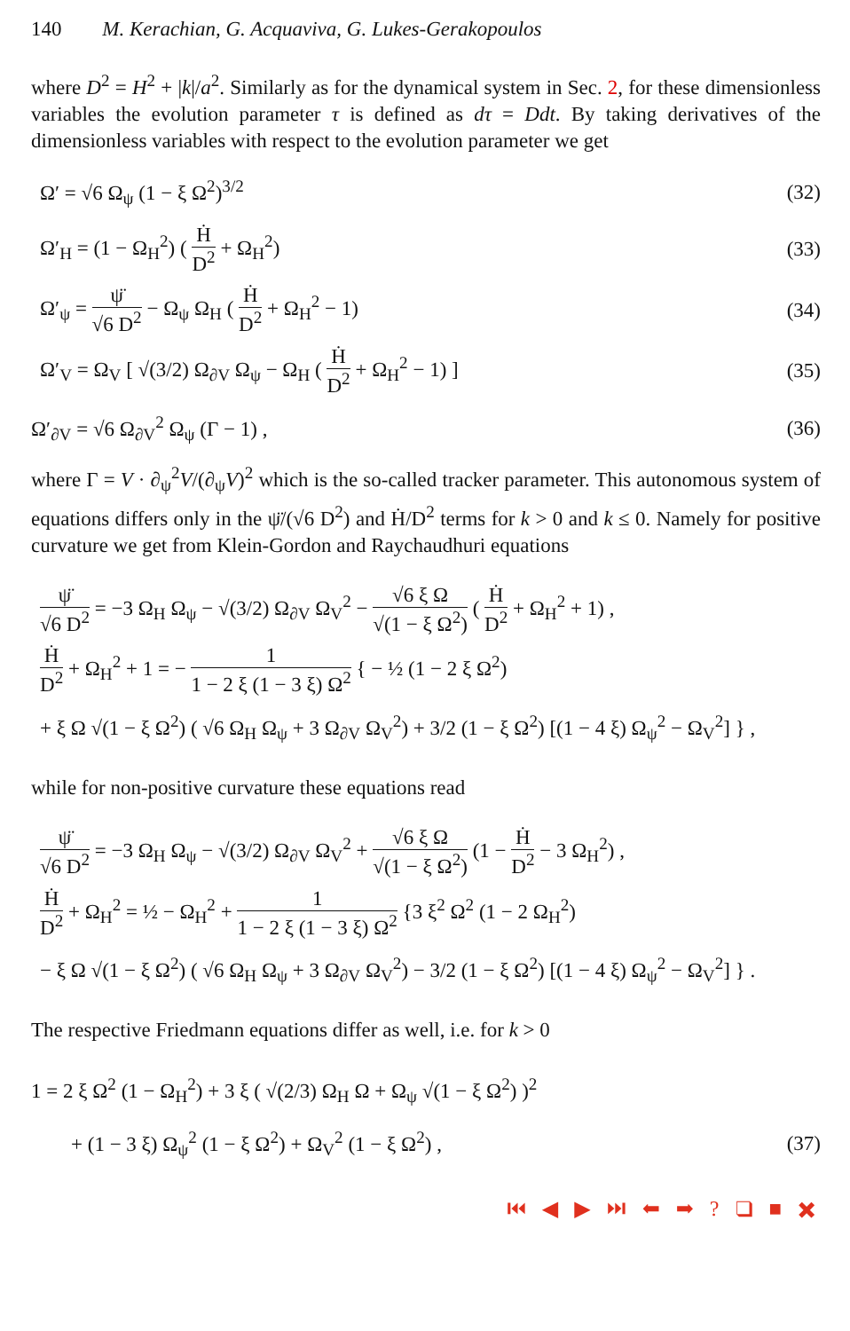140 M. Kerachian, G. Acquaviva, G. Lukes-Gerakopoulos
where D<sup>2</sup> = H<sup>2</sup> + |k|/a<sup>2</sup>. Similarly as for the dynamical system in Sec. 2, for these dimensionless variables the evolution parameter τ is defined as dτ = Ddt. By taking derivatives of the dimensionless variables with respect to the evolution parameter we get
Ω′ = √6 Ω<sub>ψ</sub> (1 − ξ Ω<sup>2</sup>)<sup>3/2</sup> (32)
Ω′<sub>H</sub> = (1 − Ω<sub>H</sub><sup>2</sup>) ( Ḣ D<sup>2</sup> + Ω<sub>H</sub><sup>2</sup>) (33)
Ω′<sub>ψ</sub> = ψ̈ √6 D<sup>2</sup> − Ω<sub>ψ</sub> Ω<sub>H</sub> ( Ḣ D<sup>2</sup> + Ω<sub>H</sub><sup>2</sup> − 1) (34)
Ω′<sub>V</sub> = Ω<sub>V</sub> [ √(3/2) Ω<sub>∂V</sub> Ω<sub>ψ</sub> − Ω<sub>H</sub> ( Ḣ D<sup>2</sup> + Ω<sub>H</sub><sup>2</sup> − 1) ] (35)
Ω′<sub>∂V</sub> = √6 Ω<sub>∂V</sub><sup>2</sup> Ω<sub>ψ</sub> (Γ − 1) , (36)
where Γ = V · ∂<sub>ψ</sub><sup>2</sup>V/(∂<sub>ψ</sub>V)<sup>2</sup> which is the so-called tracker parameter. This autonomous system of equations differs only in the ψ̈/(√6 D<sup>2</sup>) and Ḣ/D<sup>2</sup> terms for k > 0 and k ≤ 0. Namely for positive curvature we get from Klein-Gordon and Raychaudhuri equations
ψ̈ √6 D<sup>2</sup> = −3 Ω<sub>H</sub> Ω<sub>ψ</sub> − √(3/2) Ω<sub>∂V</sub> Ω<sub>V</sub><sup>2</sup> − √6 ξ Ω √(1 − ξ Ω<sup>2</sup>) ( Ḣ D<sup>2</sup> + Ω<sub>H</sub><sup>2</sup> + 1) ,
Ḣ D<sup>2</sup> + Ω<sub>H</sub><sup>2</sup> + 1 = − 1 1 − 2 ξ (1 − 3 ξ) Ω<sup>2</sup> { − ½ (1 − 2 ξ Ω<sup>2</sup>)
+ ξ Ω √(1 − ξ Ω<sup>2</sup>) ( √6 Ω<sub>H</sub> Ω<sub>ψ</sub> + 3 Ω<sub>∂V</sub> Ω<sub>V</sub><sup>2</sup>) + 3/2 (1 − ξ Ω<sup>2</sup>) [(1 − 4 ξ) Ω<sub>ψ</sub><sup>2</sup> − Ω<sub>V</sub><sup>2</sup>] } ,
while for non-positive curvature these equations read
ψ̈ √6 D<sup>2</sup> = −3 Ω<sub>H</sub> Ω<sub>ψ</sub> − √(3/2) Ω<sub>∂V</sub> Ω<sub>V</sub><sup>2</sup> + √6 ξ Ω √(1 − ξ Ω<sup>2</sup>) (1 − Ḣ D<sup>2</sup> − 3 Ω<sub>H</sub><sup>2</sup>) ,
Ḣ D<sup>2</sup> + Ω<sub>H</sub><sup>2</sup> = ½ − Ω<sub>H</sub><sup>2</sup> + 1 1 − 2 ξ (1 − 3 ξ) Ω<sup>2</sup> {3 ξ<sup>2</sup> Ω<sup>2</sup> (1 − 2 Ω<sub>H</sub><sup>2</sup>)
− ξ Ω √(1 − ξ Ω<sup>2</sup>) ( √6 Ω<sub>H</sub> Ω<sub>ψ</sub> + 3 Ω<sub>∂V</sub> Ω<sub>V</sub><sup>2</sup>) − 3/2 (1 − ξ Ω<sup>2</sup>) [(1 − 4 ξ) Ω<sub>ψ</sub><sup>2</sup> − Ω<sub>V</sub><sup>2</sup>] } .
The respective Friedmann equations differ as well, i.e. for k > 0
1 = 2 ξ Ω<sup>2</sup> (1 − Ω<sub>H</sub><sup>2</sup>) + 3 ξ ( √(2/3) Ω<sub>H</sub> Ω + Ω<sub>ψ</sub> √(1 − ξ Ω<sup>2</sup>) )<sup>2</sup>
+ (1 − 3 ξ) Ω<sub>ψ</sub><sup>2</sup> (1 − ξ Ω<sup>2</sup>) + Ω<sub>V</sub><sup>2</sup> (1 − ξ Ω<sup>2</sup>) , (37)
⏮ ◀ ▶ ⏭ ⬅ ➡ ? ❑ ■ ✖